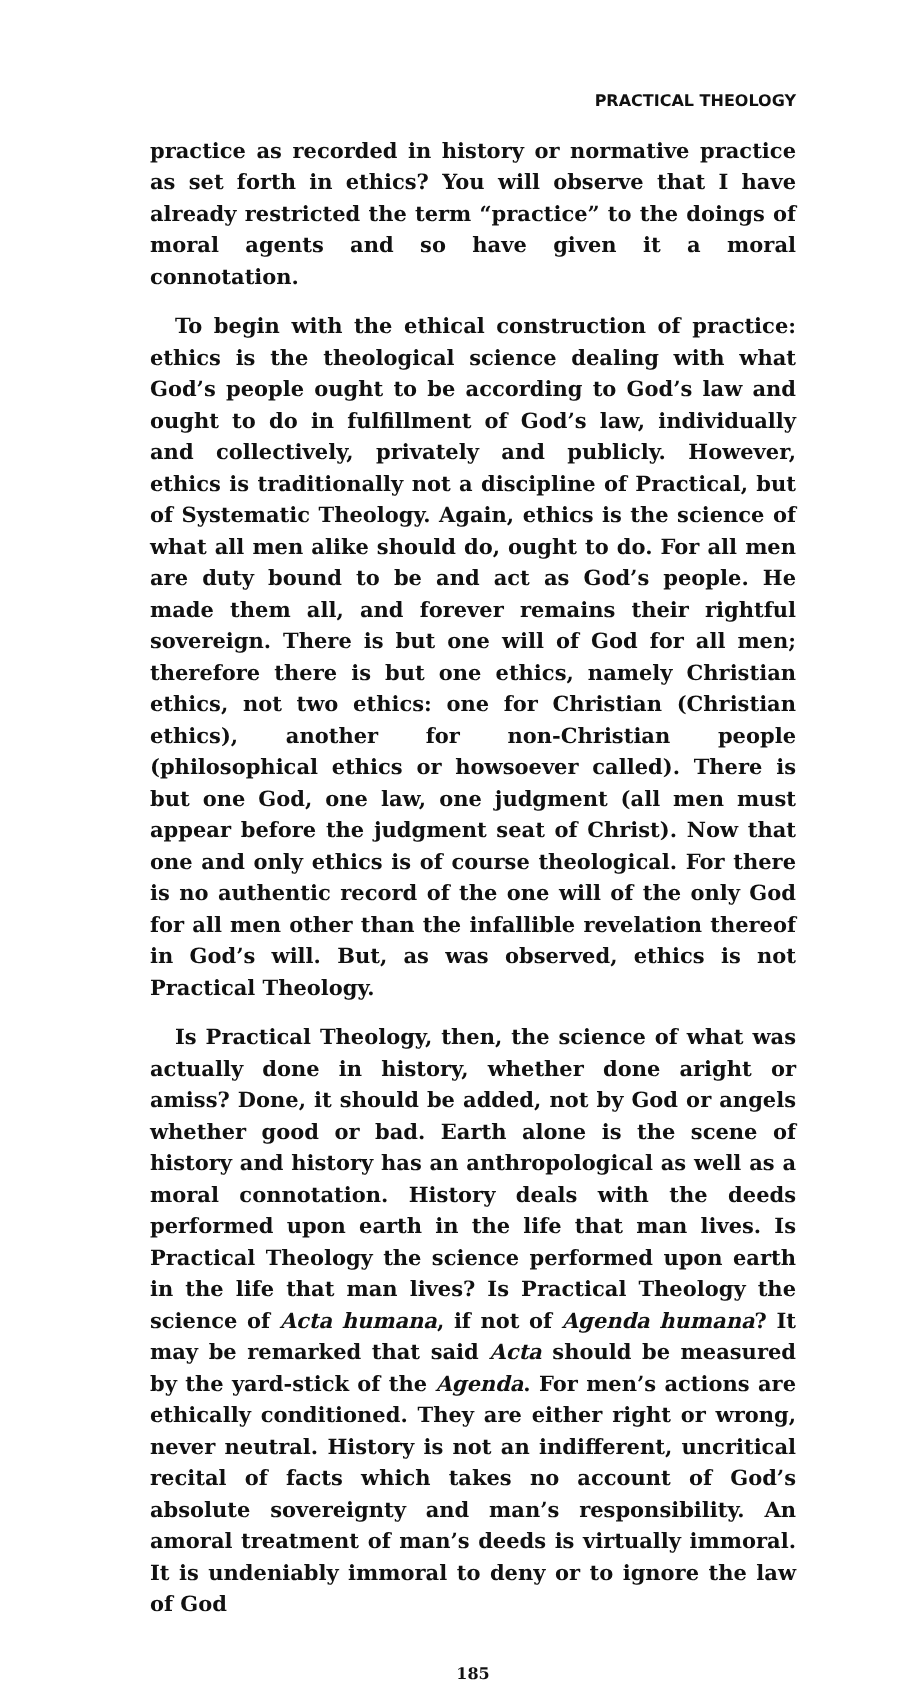PRACTICAL THEOLOGY
practice as recorded in history or normative practice as set forth in ethics? You will observe that I have already restricted the term “practice” to the doings of moral agents and so have given it a moral connotation.
To begin with the ethical construction of practice: ethics is the theological science dealing with what God’s people ought to be according to God’s law and ought to do in fulfillment of God’s law, individually and collectively, privately and publicly. However, ethics is traditionally not a discipline of Practical, but of Systematic Theology. Again, ethics is the science of what all men alike should do, ought to do. For all men are duty bound to be and act as God’s people. He made them all, and forever remains their rightful sovereign. There is but one will of God for all men; therefore there is but one ethics, namely Christian ethics, not two ethics: one for Christian (Christian ethics), another for non-Christian people (philosophical ethics or howsoever called). There is but one God, one law, one judgment (all men must appear before the judgment seat of Christ). Now that one and only ethics is of course theological. For there is no authentic record of the one will of the only God for all men other than the infallible revelation thereof in God’s will. But, as was observed, ethics is not Practical Theology.
Is Practical Theology, then, the science of what was actually done in history, whether done aright or amiss? Done, it should be added, not by God or angels whether good or bad. Earth alone is the scene of history and history has an anthropological as well as a moral connotation. History deals with the deeds performed upon earth in the life that man lives. Is Practical Theology the science performed upon earth in the life that man lives? Is Practical Theology the science of Acta humana, if not of Agenda humana? It may be remarked that said Acta should be measured by the yard-stick of the Agenda. For men’s actions are ethically conditioned. They are either right or wrong, never neutral. History is not an indifferent, uncritical recital of facts which takes no account of God’s absolute sovereignty and man’s responsibility. An amoral treatment of man’s deeds is virtually immoral. It is undeniably immoral to deny or to ignore the law of God
185